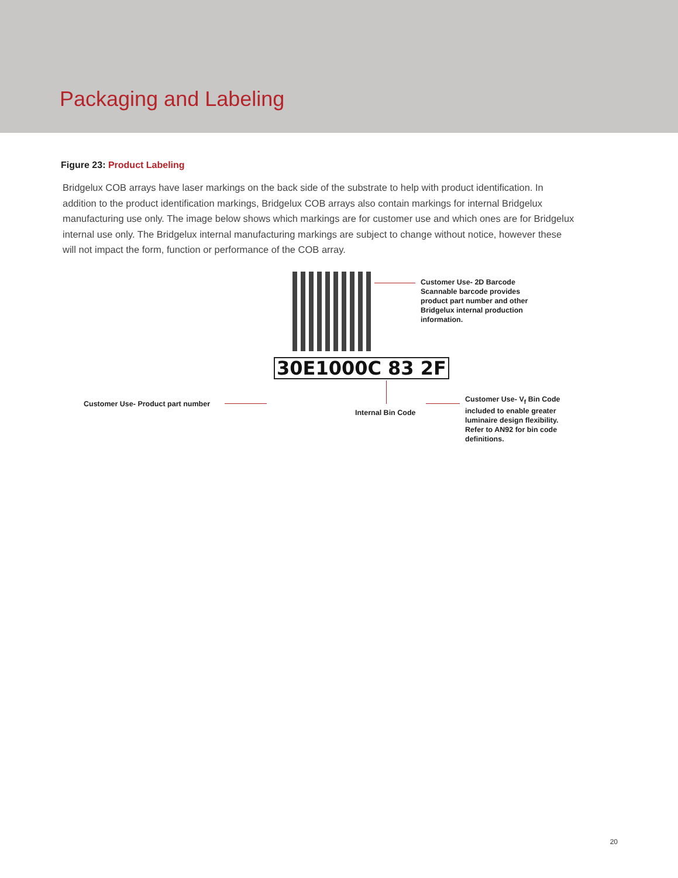Packaging and Labeling
Figure 23: Product Labeling
Bridgelux COB arrays have laser markings on the back side of the substrate to help with product identification. In addition to the product identification markings, Bridgelux COB arrays also contain markings for internal Bridgelux manufacturing use only. The image below shows which markings are for customer use and which ones are for Bridgelux internal use only. The Bridgelux internal manufacturing markings are subject to change without notice, however these will not impact the form, function or performance of the COB array.
Customer Use- 2D Barcode
Scannable barcode provides
product part number and other
Bridgelux internal production
information.
Customer Use- Product part number
30E1000C 83 2F
Customer Use- V<sub>f</sub> Bin Code
included to enable greater
luminaire design flexibility.
Refer to AN92 for bin code
definitions.
Internal Bin Code
20